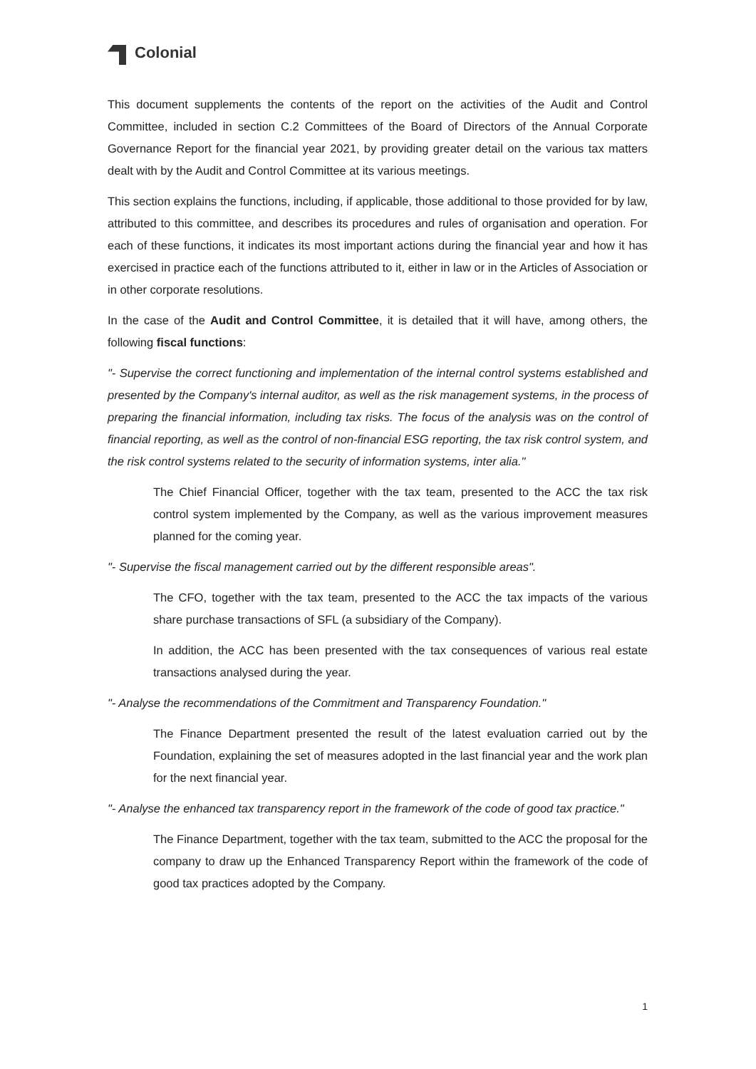Colonial
This document supplements the contents of the report on the activities of the Audit and Control Committee, included in section C.2 Committees of the Board of Directors of the Annual Corporate Governance Report for the financial year 2021, by providing greater detail on the various tax matters dealt with by the Audit and Control Committee at its various meetings.
This section explains the functions, including, if applicable, those additional to those provided for by law, attributed to this committee, and describes its procedures and rules of organisation and operation. For each of these functions, it indicates its most important actions during the financial year and how it has exercised in practice each of the functions attributed to it, either in law or in the Articles of Association or in other corporate resolutions.
In the case of the Audit and Control Committee, it is detailed that it will have, among others, the following fiscal functions:
"- Supervise the correct functioning and implementation of the internal control systems established and presented by the Company's internal auditor, as well as the risk management systems, in the process of preparing the financial information, including tax risks. The focus of the analysis was on the control of financial reporting, as well as the control of non-financial ESG reporting, the tax risk control system, and the risk control systems related to the security of information systems, inter alia."
The Chief Financial Officer, together with the tax team, presented to the ACC the tax risk control system implemented by the Company, as well as the various improvement measures planned for the coming year.
"- Supervise the fiscal management carried out by the different responsible areas".
The CFO, together with the tax team, presented to the ACC the tax impacts of the various share purchase transactions of SFL (a subsidiary of the Company).
In addition, the ACC has been presented with the tax consequences of various real estate transactions analysed during the year.
"- Analyse the recommendations of the Commitment and Transparency Foundation."
The Finance Department presented the result of the latest evaluation carried out by the Foundation, explaining the set of measures adopted in the last financial year and the work plan for the next financial year.
"- Analyse the enhanced tax transparency report in the framework of the code of good tax practice."
The Finance Department, together with the tax team, submitted to the ACC the proposal for the company to draw up the Enhanced Transparency Report within the framework of the code of good tax practices adopted by the Company.
1